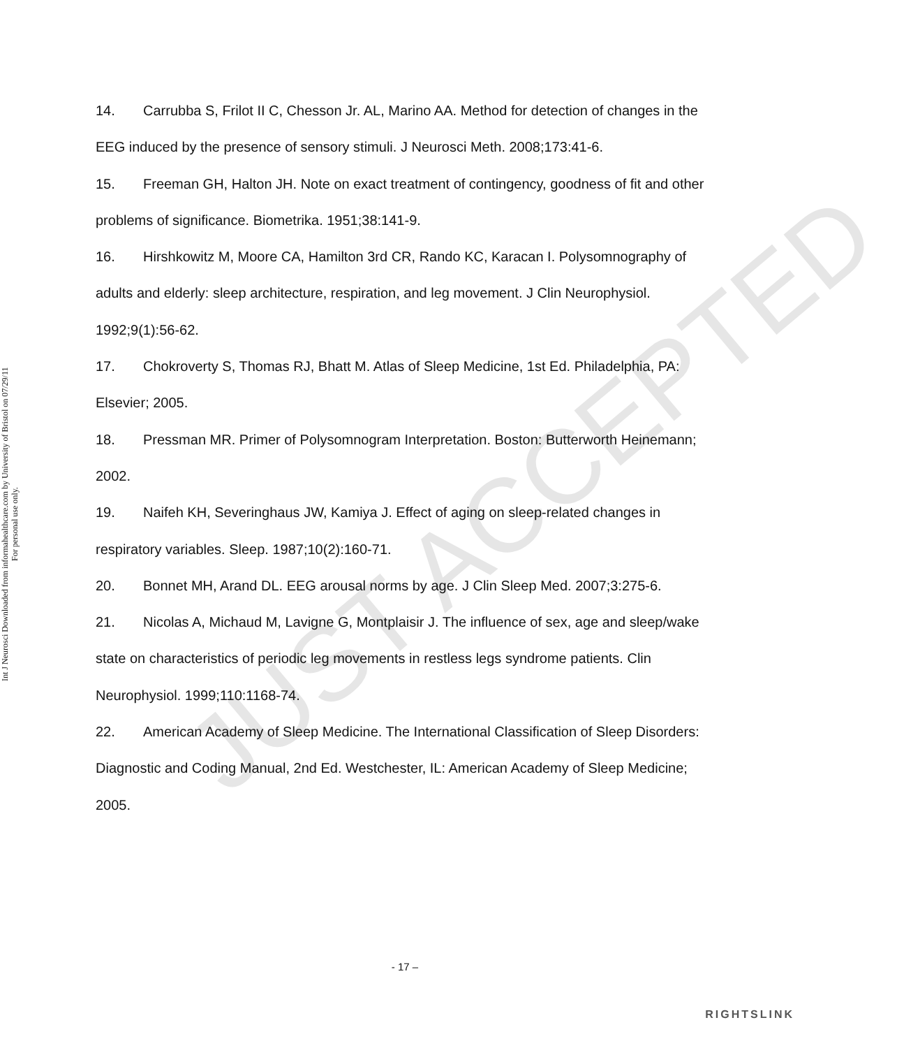JUST ACCEPTED
Int J Neurosci Downloaded from informahealthcare.com by University of Bristol on 07/29/11
For personal use only.
14. Carrubba S, Frilot II C, Chesson Jr. AL, Marino AA. Method for detection of changes in the EEG induced by the presence of sensory stimuli. J Neurosci Meth. 2008;173:41-6.
15. Freeman GH, Halton JH. Note on exact treatment of contingency, goodness of fit and other problems of significance. Biometrika. 1951;38:141-9.
16. Hirshkowitz M, Moore CA, Hamilton 3rd CR, Rando KC, Karacan I. Polysomnography of adults and elderly: sleep architecture, respiration, and leg movement. J Clin Neurophysiol. 1992;9(1):56-62.
17. Chokroverty S, Thomas RJ, Bhatt M. Atlas of Sleep Medicine, 1st Ed. Philadelphia, PA: Elsevier; 2005.
18. Pressman MR. Primer of Polysomnogram Interpretation. Boston: Butterworth Heinemann; 2002.
19. Naifeh KH, Severinghaus JW, Kamiya J. Effect of aging on sleep-related changes in respiratory variables. Sleep. 1987;10(2):160-71.
20. Bonnet MH, Arand DL. EEG arousal norms by age. J Clin Sleep Med. 2007;3:275-6.
21. Nicolas A, Michaud M, Lavigne G, Montplaisir J. The influence of sex, age and sleep/wake state on characteristics of periodic leg movements in restless legs syndrome patients. Clin Neurophysiol. 1999;110:1168-74.
22. American Academy of Sleep Medicine. The International Classification of Sleep Disorders: Diagnostic and Coding Manual, 2nd Ed. Westchester, IL: American Academy of Sleep Medicine; 2005.
- 17 –
RIGHTSLINK